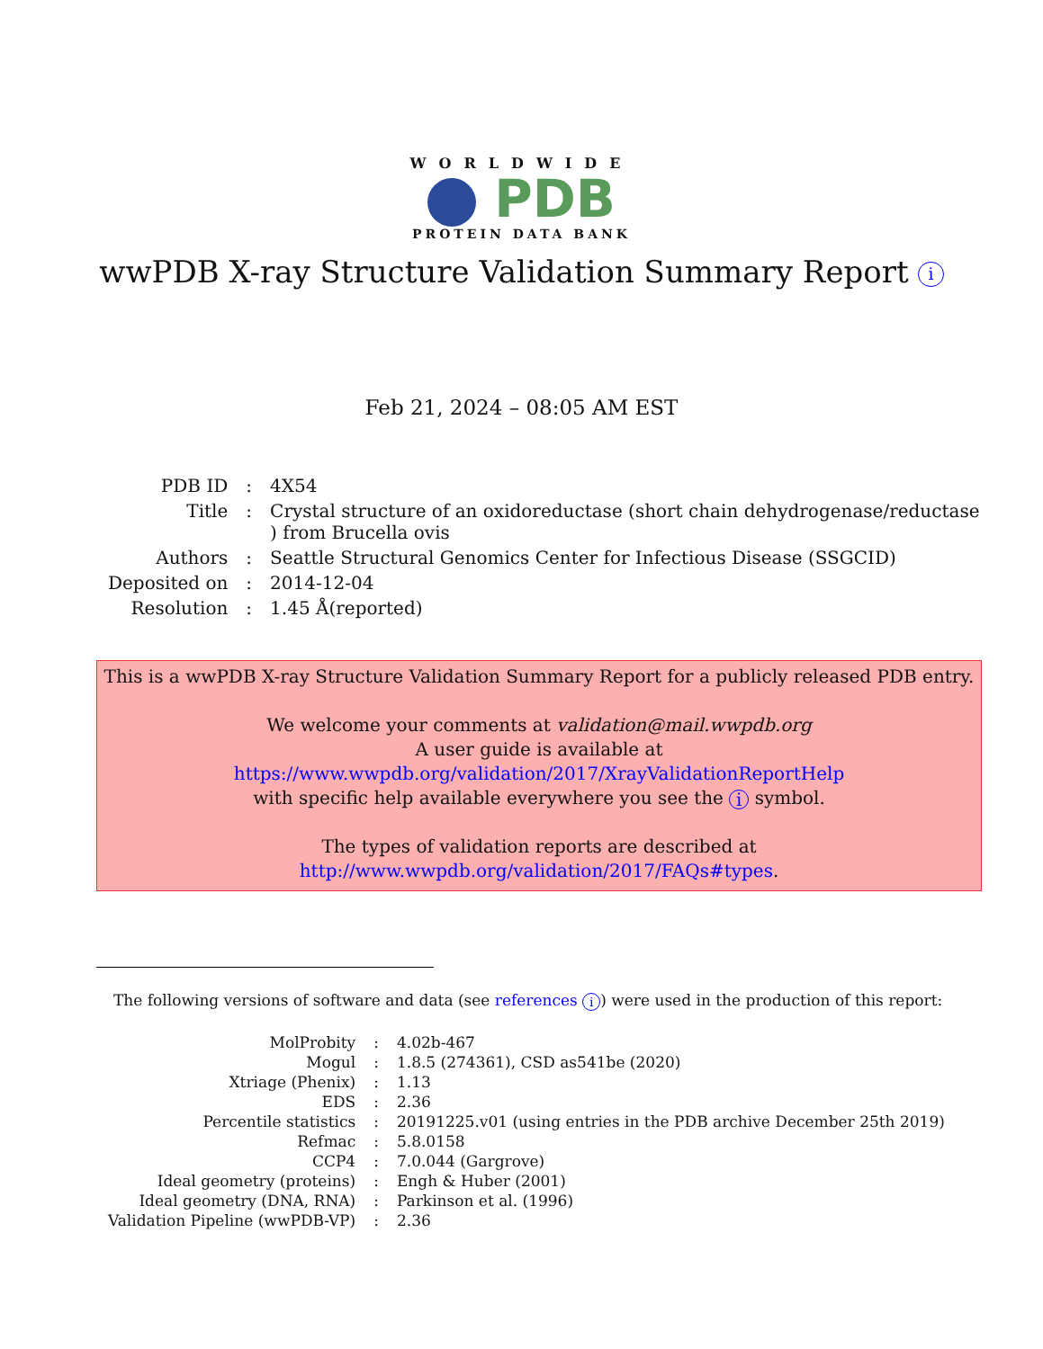WORLDWIDE
PDB
PROTEIN DATA BANK
wwPDB X-ray Structure Validation Summary Report i
Feb 21, 2024 – 08:05 AM EST
| PDB ID | : | 4X54 |
| Title | : | Crystal structure of an oxidoreductase (short chain dehydrogenase/reductase ) from Brucella ovis |
| Authors | : | Seattle Structural Genomics Center for Infectious Disease (SSGCID) |
| Deposited on | : | 2014-12-04 |
| Resolution | : | 1.45 Å(reported) |
This is a wwPDB X-ray Structure Validation Summary Report for a publicly released PDB entry.
We welcome your comments at validation@mail.wwpdb.org
A user guide is available at
https://www.wwpdb.org/validation/2017/XrayValidationReportHelp
with specific help available everywhere you see the i symbol.
The types of validation reports are described at
http://www.wwpdb.org/validation/2017/FAQs#types.
The following versions of software and data (see references i) were used in the production of this report:
| MolProbity | : | 4.02b-467 |
| Mogul | : | 1.8.5 (274361), CSD as541be (2020) |
| Xtriage (Phenix) | : | 1.13 |
| EDS | : | 2.36 |
| Percentile statistics | : | 20191225.v01 (using entries in the PDB archive December 25th 2019) |
| Refmac | : | 5.8.0158 |
| CCP4 | : | 7.0.044 (Gargrove) |
| Ideal geometry (proteins) | : | Engh & Huber (2001) |
| Ideal geometry (DNA, RNA) | : | Parkinson et al. (1996) |
| Validation Pipeline (wwPDB-VP) | : | 2.36 |